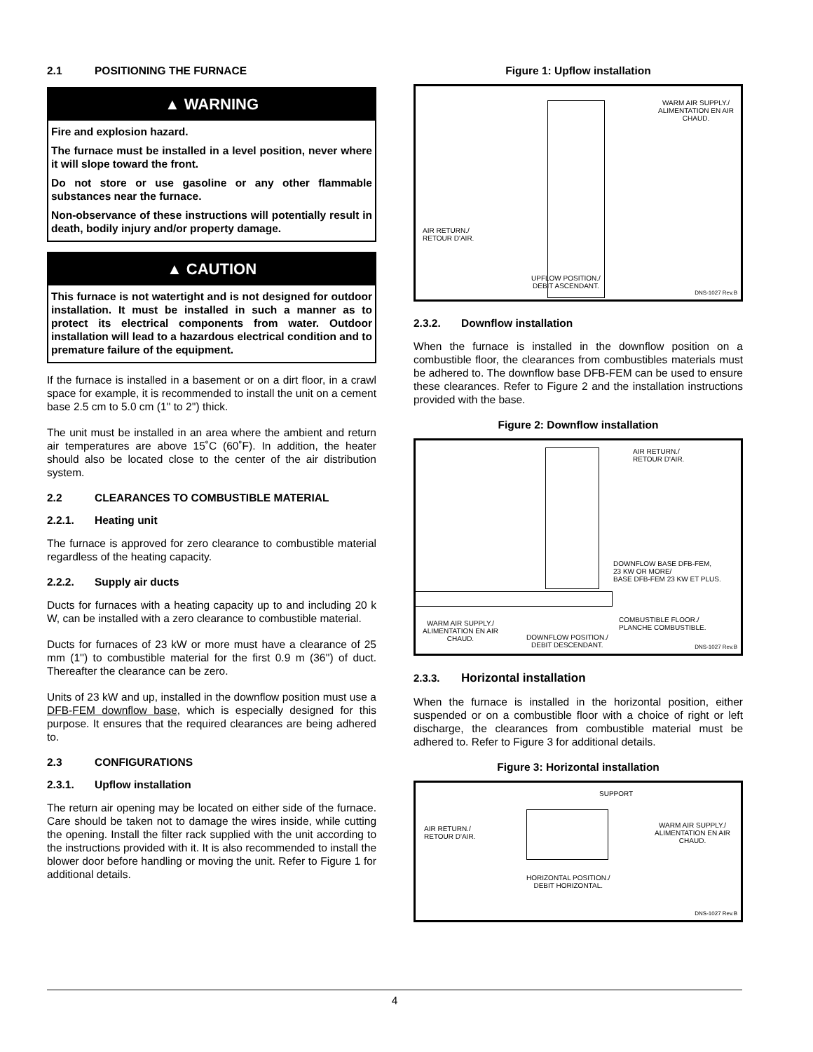2.1 POSITIONING THE FURNACE
▲ WARNING
Fire and explosion hazard.
The furnace must be installed in a level position, never where it will slope toward the front.
Do not store or use gasoline or any other flammable substances near the furnace.
Non-observance of these instructions will potentially result in death, bodily injury and/or property damage.
▲ CAUTION
This furnace is not watertight and is not designed for outdoor installation. It must be installed in such a manner as to protect its electrical components from water. Outdoor installation will lead to a hazardous electrical condition and to premature failure of the equipment.
If the furnace is installed in a basement or on a dirt floor, in a crawl space for example, it is recommended to install the unit on a cement base 2.5 cm to 5.0 cm (1'' to 2'') thick.
The unit must be installed in an area where the ambient and return air temperatures are above 15˚C (60˚F). In addition, the heater should also be located close to the center of the air distribution system.
2.2 CLEARANCES TO COMBUSTIBLE MATERIAL
2.2.1. Heating unit
The furnace is approved for zero clearance to combustible material regardless of the heating capacity.
2.2.2. Supply air ducts
Ducts for furnaces with a heating capacity up to and including 20 k W, can be installed with a zero clearance to combustible material.
Ducts for furnaces of 23 kW or more must have a clearance of 25 mm (1'') to combustible material for the first 0.9 m (36'') of duct. Thereafter the clearance can be zero.
Units of 23 kW and up, installed in the downflow position must use a DFB-FEM downflow base, which is especially designed for this purpose. It ensures that the required clearances are being adhered to.
2.3 CONFIGURATIONS
2.3.1. Upflow installation
The return air opening may be located on either side of the furnace. Care should be taken not to damage the wires inside, while cutting the opening. Install the filter rack supplied with the unit according to the instructions provided with it. It is also recommended to install the blower door before handling or moving the unit. Refer to Figure 1 for additional details.
Figure 1: Upflow installation
WARM AIR SUPPLY./
ALIMENTATION EN AIR
CHAUD.
AIR RETURN./
RETOUR D'AIR.
UPFLOW POSITION./
DEBIT ASCENDANT.
DNS-1027 Rev.B
2.3.2. Downflow installation
When the furnace is installed in the downflow position on a combustible floor, the clearances from combustibles materials must be adhered to. The downflow base DFB-FEM can be used to ensure these clearances. Refer to Figure 2 and the installation instructions provided with the base.
Figure 2: Downflow installation
AIR RETURN./
RETOUR D'AIR.
DOWNFLOW BASE DFB-FEM,
23 KW OR MORE/
BASE DFB-FEM 23 KW ET PLUS.
COMBUSTIBLE FLOOR./
PLANCHE COMBUSTIBLE.
WARM AIR SUPPLY./
ALIMENTATION EN AIR
CHAUD.
DOWNFLOW POSITION./
DEBIT DESCENDANT.
DNS-1027 Rev.B
2.3.3. Horizontal installation
When the furnace is installed in the horizontal position, either suspended or on a combustible floor with a choice of right or left discharge, the clearances from combustible material must be adhered to. Refer to Figure 3 for additional details.
Figure 3: Horizontal installation
SUPPORT
AIR RETURN./
RETOUR D'AIR.
WARM AIR SUPPLY./
ALIMENTATION EN AIR
CHAUD.
HORIZONTAL POSITION./
DEBIT HORIZONTAL.
DNS-1027 Rev.B
4